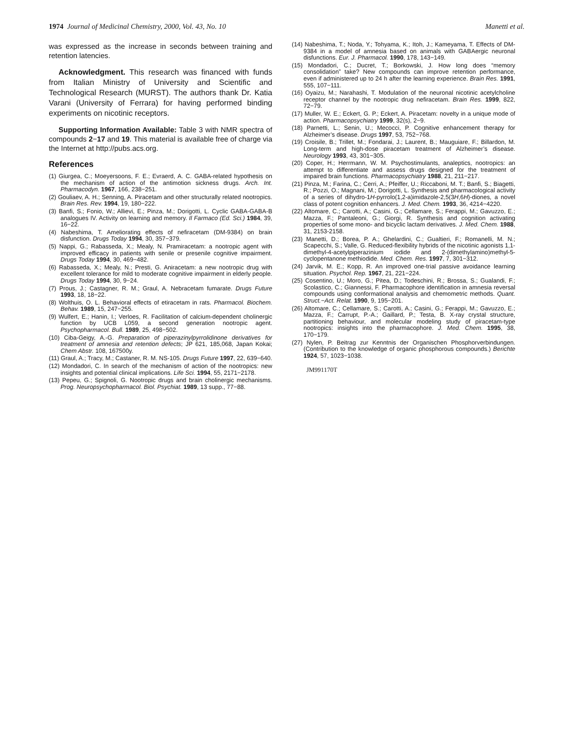1974 Journal of Medicinal Chemistry, 2000, Vol. 43, No. 10 Manetti et al.
was expressed as the increase in seconds between training and retention latencies.
Acknowledgment. This research was financed with funds from Italian Ministry of University and Scientific and Technological Research (MURST). The authors thank Dr. Katia Varani (University of Ferrara) for having performed binding experiments on nicotinic receptors.
Supporting Information Available: Table 3 with NMR spectra of compounds 2−17 and 19. This material is available free of charge via the Internet at http://pubs.acs.org.
References
(1) Giurgea, C.; Moeyersoons, F. E.; Evraerd, A. C. GABA-related hypothesis on the mechanism of action of the antimotion sickness drugs. Arch. Int. Pharmacodyn. 1967, 166, 238−251.
(2) Gouliaev, A. H.; Senning, A. Piracetam and other structurally related nootropics. Brain Res. Rev. 1994, 19, 180−222.
(3) Banfi, S.; Fonio, W.; Allievi, E.; Pinza, M.; Dorigotti, L. Cyclic GABA-GABA-B analogues IV. Activity on learning and memory. Il Farmaco (Ed. Sci.) 1984, 39, 16−22.
(4) Nabeshima, T. Ameliorating effects of nefiracetam (DM-9384) on brain disfunction. Drugs Today 1994, 30, 357−379.
(5) Nappi, G.; Rabasseda, X.; Mealy, N. Pramiracetam: a nootropic agent with improved efficacy in patients with senile or presenile cognitive impairment. Drugs Today 1994, 30, 469−482.
(6) Rabasseda, X.; Mealy, N.; Presti, G. Aniracetam: a new nootropic drug with excellent tolerance for mild to moderate cognitive impairment in elderly people. Drugs Today 1994, 30, 9−24.
(7) Prous, J.; Castagner, R. M.; Graul, A. Nebracetam fumarate. Drugs Future 1993, 18, 18−22.
(8) Wolthuis, O. L. Behavioral effects of etiracetam in rats. Pharmacol. Biochem. Behav. 1989, 15, 247−255.
(9) Wulfert, E.; Hanin, I.; Verloes, R. Facilitation of calcium-dependent cholinergic function by UCB L059, a second generation nootropic agent. Psychopharmacol. Bull. 1989, 25, 498−502.
(10) Ciba-Geigy, A.-G. Preparation of piperazinylpyrrolidinone derivatives for treatment of amnesia and retention defects; JP 621, 185,068, Japan Kokai; Chem Abstr. 108, 167500y.
(11) Graul, A.; Tracy, M.; Castaner, R. M. NS-105. Drugs Future 1997, 22, 639−640.
(12) Mondadori, C. In search of the mechanism of action of the nootropics: new insights and potential clinical implications. Life Sci. 1994, 55, 2171−2178.
(13) Pepeu, G.; Spignoli, G. Nootropic drugs and brain cholinergic mechanisms. Prog. Neuropsychopharmacol. Biol. Psychiat. 1989, 13 supp., 77−88.
(14) Nabeshima, T.; Noda, Y.; Tohyama, K.; Itoh, J.; Kameyama, T. Effects of DM-9384 in a model of amnesia based on animals with GABAergic neuronal disfunctions. Eur. J. Pharmacol. 1990, 178, 143−149.
(15) Mondadori, C.; Ducret, T.; Borkowski, J. How long does “memory consolidation” take? New compounds can improve retention performance, even if administered up to 24 h after the learning experience. Brain Res. 1991, 555, 107−111.
(16) Oyaizu, M.; Narahashi, T. Modulation of the neuronal nicotinic acetylcholine receptor channel by the nootropic drug nefiracetam. Brain Res. 1999, 822, 72−79.
(17) Muller, W. E.; Eckert, G. P.; Eckert, A. Piracetam: novelty in a unique mode of action. Pharmacopsychiatry 1999, 32(s), 2−9.
(18) Parnetti, L.; Senin, U.; Mecocci, P. Cognitive enhancement therapy for Alzheimer’s disease. Drugs 1997, 53, 752−768.
(19) Croisile, B.; Trillet, M.; Fondarai, J.; Laurent, B.; Mauguiare, F.; Billardon, M. Long-term and high-dose piracetam treatment of Alzheimer’s disease. Neurology 1993, 43, 301−305.
(20) Coper, H.; Herrmann, W. M. Psychostimulants, analeptics, nootropics: an attempt to differentiate and assess drugs designed for the treatment of impaired brain functions. Pharmacopsychiatry 1988, 21, 211−217.
(21) Pinza, M.; Farina, C.; Cerri, A.; Pfeiffer, U.; Riccaboni, M. T.; Banfi, S.; Biagetti, R.; Pozzi, O.; Magnani, M.; Dorigotti, L. Synthesis and pharmacological activity of a series of dihydro-1H-pyrrolo(1,2-a)imidazole-2,5(3H,6H)-diones, a novel class of potent cognition enhancers. J. Med. Chem. 1993, 36, 4214−4220.
(22) Altomare, C.; Carotti, A.; Casini, G.; Cellamare, S.; Ferappi, M.; Gavuzzo, E.; Mazza, F.; Pantaleoni, G.; Giorgi, R. Synthesis and cognition activating properties of some mono- and bicyclic lactam derivatives. J. Med. Chem. 1988, 31, 2153-2158.
(23) Manetti, D.; Borea, P. A.; Ghelardini, C.; Gualtieri, F.; Romanelli, M. N.; Scapecchi, S.; Valle, G. Reduced-flexibility hybrids of the nicotinic agonists 1,1-dimethyl-4-acetylpiperazinium iodide and 2-(dimethylamino)methyl-5-cyclopentanone methiodide. Med. Chem. Res. 1997, 7, 301−312.
(24) Jarvik, M. E.; Kopp, R. An improved one-trial passive avoidance learning situation. Psychol. Rep. 1967, 21, 221−224.
(25) Cosentino, U.; Moro, G.; Pitea, D.; Todeschini, R.; Brossa, S.; Gualandi, F.; Scolastico, C.; Giannessi, F. Pharmacophore identification in amnesia reversal compounds using conformational analysis and chemometric methods. Quant. Struct.−Act. Relat. 1990, 9, 195−201.
(26) Altomare, C.; Cellamare, S.; Carotti, A.; Casini, G.; Ferappi, M.; Gavuzzo, E.; Mazza, F.; Carrupt, P.-A.; Gaillard, P.; Testa, B. X-ray crystal structure, partitioning behaviour, and molecular modeling study of piracetam-type nootropics: insights into the pharmacophore. J. Med. Chem. 1995, 38, 170−179.
(27) Nylen, P. Beitrag zur Kenntnis der Organischen Phosphorverbindungen. (Contribution to the knowledge of organic phosphorous compounds.) Berichte 1924, 57, 1023−1038.
JM991170T